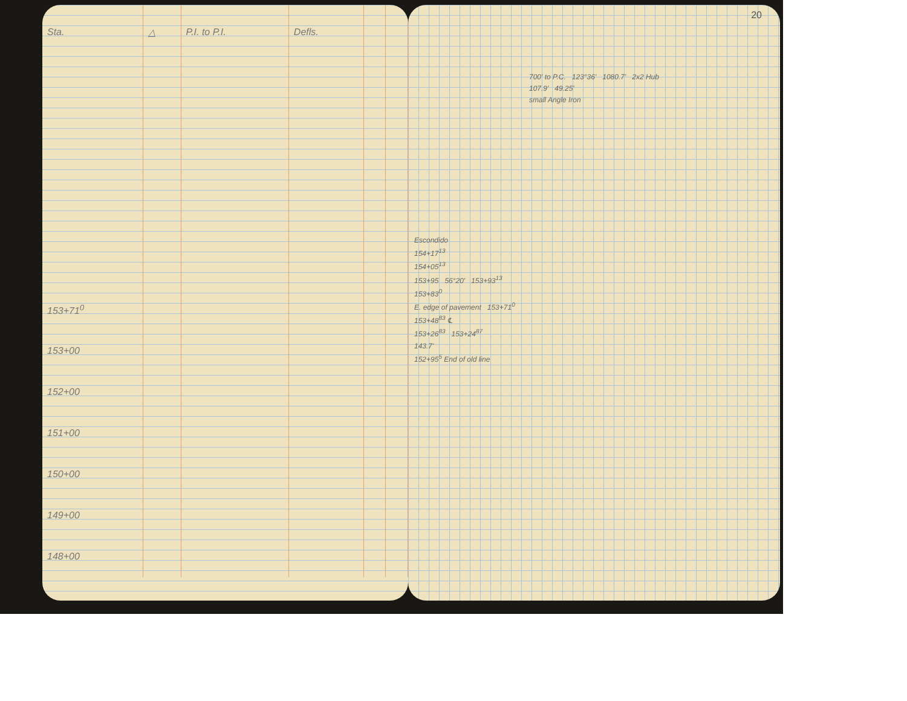| Sta. | △ | P.I. to P.I. | Defls. | | |
| --- | --- | --- | --- | --- | --- |
| 153+71<sup>0</sup> | | | | | |
| 153+00 | | | | | |
| 152+00 | | | | | |
| 151+00 | | | | | |
| 150+00 | | | | | |
| 149+00 | | | | | |
| 148+00 | | | | | |
20
700' to P.C. 123°36' 1080.7' 2x2 Hub
107.9' 49.25'
small Angle Iron
Escondido
154+17<sup>13</sup>
154+05<sup>13</sup>
153+95 56°20' 153+93<sup>13</sup>
153+83<sup>0</sup>
E. edge of pavement 153+71<sup>0</sup>
153+48<sup>83</sup> ℄
153+26<sup>83</sup> 153+24<sup>87</sup>
143.7'
152+95<sup>5</sup> End of old line